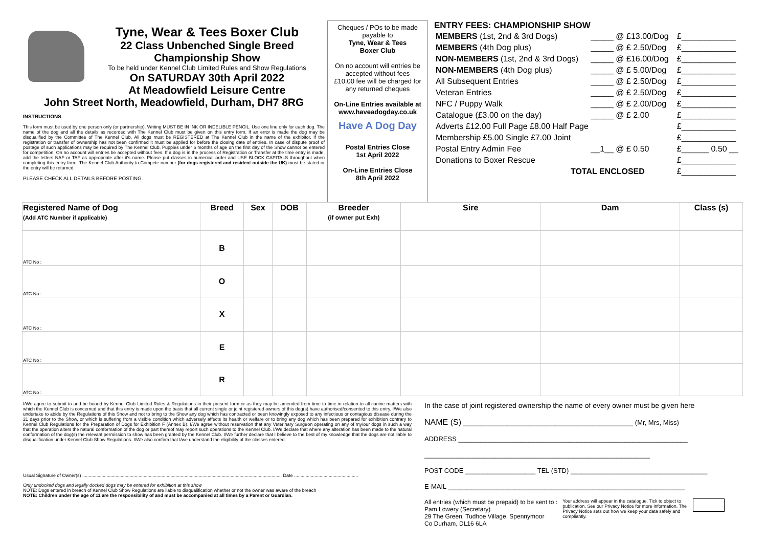Tyne, Wear & Tees Boxer Club
22 Class Unbenched Single Breed
Championship Show
To be held under Kennel Club Limited Rules and Show Regulations
On SATURDAY 30th April 2022
At Meadowfield Leisure Centre
John Street North, Meadowfield, Durham, DH7 8RG
INSTRUCTIONS
This form must be used by one person only (or partnership). Writing MUST BE IN INK OR INDELIBLE PENCIL. Use one line only for each dog. The name of the dog and all the details as recorded with The Kennel Club must be given on this entry form. If an error is made the dog may be disqualified by the Committee of The Kennel Club. All dogs must be REGISTERED at The Kennel Club in the name of the exhibitor. If the registration or transfer of ownership has not been confirmed it must be applied for before the closing date of entries. In case of dispute proof of postage of such applications may be required by The Kennel Club. Puppies under 6 months of age on the first day of the Show cannot be entered for competition. On no account will entries be accepted without fees. If a dog is in the process of Registration or Transfer at the time entry is made, add the letters NAF or TAF as appropriate after it's name. Please put classes in numerical order and USE BLOCK CAPITALS throughout when completing this entry form. The Kennel Club Authority to Compete number (for dogs registered and resident outside the UK) must be stated or the entry will be returned.
PLEASE CHECK ALL DETAILS BEFORE POSTING.
Cheques / POs to be made payable to
Tyne, Wear & Tees
Boxer Club
On no account will entries be accepted without fees
£10.00 fee will be charged for any returned cheques
On-Line Entries available at www.haveadogday.co.uk
Have A Dog Day
Postal Entries Close
1st April 2022
On-Line Entries Close
8th April 2022
ENTRY FEES: CHAMPIONSHIP SHOW
| MEMBERS (1st, 2nd & 3rd Dogs) | _____ @ £13.00/Dog | £____________ |
| MEMBERS (4th Dog plus) | _____ @ £ 2.50/Dog | £____________ |
| NON-MEMBERS (1st, 2nd & 3rd Dogs) | _____ @ £16.00/Dog | £____________ |
| NON-MEMBERS (4th Dog plus) | _____ @ £ 5.00/Dog | £____________ |
| All Subsequent Entries | _____ @ £ 2.50/Dog | £____________ |
| Veteran Entries | _____ @ £ 2.50/Dog | £____________ |
| NFC / Puppy Walk | _____ @ £ 2.00/Dog | £____________ |
| Catalogue (£3.00 on the day) | _____ @ £ 2.00 | £____________ |
| Adverts £12.00 Full Page £8.00 Half Page | | £____________ |
| Membership £5.00 Single £7.00 Joint | | £____________ |
| Postal Entry Admin Fee | __1__ @ £ 0.50 | £______ 0.50 __ |
| Donations to Boxer Rescue | | £____________ |
| TOTAL ENCLOSED | | £____________ |
| Registered Name of Dog (Add ATC Number if applicable) | Breed | Sex | DOB | Breeder (if owner put Exh) | Sire | Dam | Class (s) |
| --- | --- | --- | --- | --- | --- | --- | --- |
| ATC No : | B | | | | | | |
| ATC No : | O | | | | | | |
| ATC No : | X | | | | | | |
| ATC No : | E | | | | | | |
| ATC No : | R | | | | | | |
I/We agree to submit to and be bound by Kennel Club Limited Rules & Regulations in their present form or as they may be amended from time to time in relation to all canine matters with which the Kennel Club is concerned and that this entry is made upon the basis that all current single or joint registered owners of this dog(s) have authorised/consented to this entry. I/We also undertake to abide by the Regulations of this Show and not to bring to the Show any dog which has contracted or been knowingly exposed to any infectious or contagious disease during the 21 days prior to the Show, or which is suffering from a visible condition which adversely affects its health or welfare or to bring any dog which has been prepared for exhibition contrary to Kennel Club Regulations for the Preparation of Dogs for Exhibition F (Annex B). I/We agree without reservation that any Veterinary Surgeon operating on any of my/our dogs in such a way that the operation alters the natural conformation of the dog or part thereof may report such operations to the Kennel Club. I/We declare that where any alteration has been made to the natural conformation of the dog(s) the relevant permission to show has been granted by the Kennel Club. I/We further declare that I believe to the best of my knowledge that the dogs are not liable to disqualification under Kennel Club Show Regulations. I/We also confirm that I/we understand the eligibility of the classes entered.
Usual Signature of Owner(s) ............................................................................................................................................................ Date ..................................................
Only undocked dogs and legally docked dogs may be entered for exhibition at this show
NOTE: Dogs entered in breach of Kennel Club Show Regulations are liable to disqualification whether or not the owner was aware of the breach
NOTE: Children under the age of 11 are the responsibility of and must be accompanied at all times by a Parent or Guardian.
In the case of joint registered ownership the name of every owner must be given here
NAME (S) ______________________________________________ (Mr, Mrs, Miss)
ADDRESS ______________________________________________________________
_____________________________________________________________
POST CODE ___________________ TEL (STD) _____________________________________
E-MAIL ________________________________________________________________
All entries (which must be prepaid) to be sent to :
Pam Lowery (Secretary)
29 The Green, Tudhoe Village, Spennymoor
Co Durham, DL16 6LA
Your address will appear in the catalogue. Tick to object to publication. See our Privacy Notice for more information. The Privacy Notice sets out how we keep your data safely and compliantly.